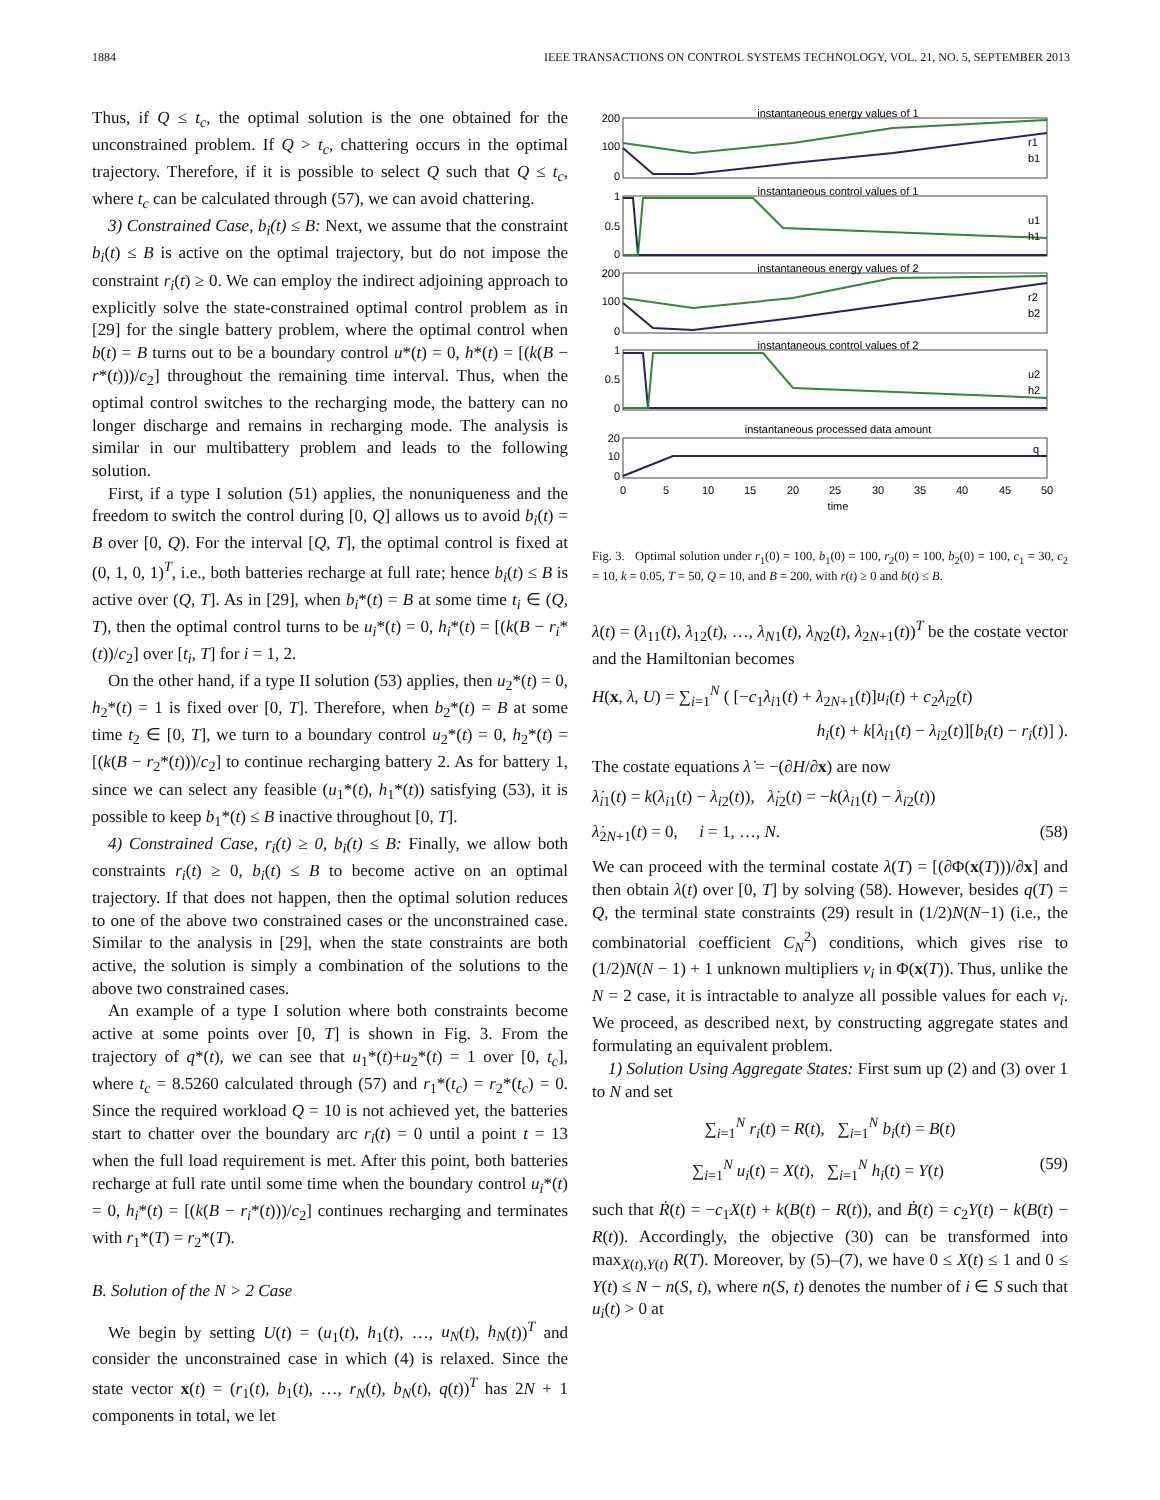1884 IEEE TRANSACTIONS ON CONTROL SYSTEMS TECHNOLOGY, VOL. 21, NO. 5, SEPTEMBER 2013
Thus, if Q ≤ t<sub>c</sub>, the optimal solution is the one obtained for the unconstrained problem. If Q > t<sub>c</sub>, chattering occurs in the optimal trajectory. Therefore, if it is possible to select Q such that Q ≤ t<sub>c</sub>, where t<sub>c</sub> can be calculated through (57), we can avoid chattering.
3) Constrained Case, b<sub>i</sub>(t) ≤ B: Next, we assume that the constraint b<sub>i</sub>(t) ≤ B is active on the optimal trajectory, but do not impose the constraint r<sub>i</sub>(t) ≥ 0. We can employ the indirect adjoining approach to explicitly solve the state-constrained optimal control problem as in [29] for the single battery problem, where the optimal control when b(t) = B turns out to be a boundary control u*(t) = 0, h*(t) = [(k(B − r*(t)))/c<sub>2</sub>] throughout the remaining time interval. Thus, when the optimal control switches to the recharging mode, the battery can no longer discharge and remains in recharging mode. The analysis is similar in our multibattery problem and leads to the following solution.
First, if a type I solution (51) applies, the nonuniqueness and the freedom to switch the control during [0, Q] allows us to avoid b<sub>i</sub>(t) = B over [0, Q). For the interval [Q, T], the optimal control is fixed at (0, 1, 0, 1)<sup>T</sup>, i.e., both batteries recharge at full rate; hence b<sub>i</sub>(t) ≤ B is active over (Q, T]. As in [29], when b<sub>i</sub>*(t) = B at some time t<sub>i</sub> ∈ (Q, T), then the optimal control turns to be u<sub>i</sub>*(t) = 0, h<sub>i</sub>*(t) = [(k(B − r<sub>i</sub>*(t))/c<sub>2</sub>] over [t<sub>i</sub>, T] for i = 1, 2.
On the other hand, if a type II solution (53) applies, then u<sub>2</sub>*(t) = 0, h<sub>2</sub>*(t) = 1 is fixed over [0, T]. Therefore, when b<sub>2</sub>*(t) = B at some time t<sub>2</sub> ∈ [0, T], we turn to a boundary control u<sub>2</sub>*(t) = 0, h<sub>2</sub>*(t) = [(k(B − r<sub>2</sub>*(t)))/c<sub>2</sub>] to continue recharging battery 2. As for battery 1, since we can select any feasible (u<sub>1</sub>*(t), h<sub>1</sub>*(t)) satisfying (53), it is possible to keep b<sub>1</sub>*(t) ≤ B inactive throughout [0, T].
4) Constrained Case, r<sub>i</sub>(t) ≥ 0, b<sub>i</sub>(t) ≤ B: Finally, we allow both constraints r<sub>i</sub>(t) ≥ 0, b<sub>i</sub>(t) ≤ B to become active on an optimal trajectory. If that does not happen, then the optimal solution reduces to one of the above two constrained cases or the unconstrained case. Similar to the analysis in [29], when the state constraints are both active, the solution is simply a combination of the solutions to the above two constrained cases.
An example of a type I solution where both constraints become active at some points over [0, T] is shown in Fig. 3. From the trajectory of q*(t), we can see that u<sub>1</sub>*(t)+u<sub>2</sub>*(t) = 1 over [0, t<sub>c</sub>], where t<sub>c</sub> = 8.5260 calculated through (57) and r<sub>1</sub>*(t<sub>c</sub>) = r<sub>2</sub>*(t<sub>c</sub>) = 0. Since the required workload Q = 10 is not achieved yet, the batteries start to chatter over the boundary arc r<sub>i</sub>(t) = 0 until a point t = 13 when the full load requirement is met. After this point, both batteries recharge at full rate until some time when the boundary control u<sub>i</sub>*(t) = 0, h<sub>i</sub>*(t) = [(k(B − r<sub>i</sub>*(t)))/c<sub>2</sub>] continues recharging and terminates with r<sub>1</sub>*(T) = r<sub>2</sub>*(T).
B. Solution of the N > 2 Case
We begin by setting U(t) = (u<sub>1</sub>(t), h<sub>1</sub>(t), …, u<sub>N</sub>(t), h<sub>N</sub>(t))<sup>T</sup> and consider the unconstrained case in which (4) is relaxed. Since the state vector x(t) = (r<sub>1</sub>(t), b<sub>1</sub>(t), …, r<sub>N</sub>(t), b<sub>N</sub>(t), q(t))<sup>T</sup> has 2N + 1 components in total, we let
instantaneous energy values of 1
instantaneous control values of 1
instantaneous energy values of 2
instantaneous control values of 2
instantaneous processed data amount
0
5
10
15
20
25
30
35
40
45
50
time
200
100
0
1
0.5
0
200
100
0
1
0.5
0
20
10
0
r1
b1
u1
h1
r2
b2
u2
h2
q
Fig. 3. Optimal solution under r<sub>1</sub>(0) = 100, b<sub>1</sub>(0) = 100, r<sub>2</sub>(0) = 100, b<sub>2</sub>(0) = 100, c<sub>1</sub> = 30, c<sub>2</sub> = 10, k = 0.05, T = 50, Q = 10, and B = 200, with r(t) ≥ 0 and b(t) ≤ B.
λ(t) = (λ<sub>11</sub>(t), λ<sub>12</sub>(t), …, λ<sub>N1</sub>(t), λ<sub>N2</sub>(t), λ<sub>2N+1</sub>(t))<sup>T</sup> be the costate vector and the Hamiltonian becomes
H(x, λ, U) = ∑<sub>i=1</sub><sup>N</sup> ( [−c<sub>1</sub>λ<sub>i1</sub>(t) + λ<sub>2N+1</sub>(t)]u<sub>i</sub>(t) + c<sub>2</sub>λ<sub>i2</sub>(t)
h<sub>i</sub>(t) + k[λ<sub>i1</sub>(t) − λ<sub>i2</sub>(t)][b<sub>i</sub>(t) − r<sub>i</sub>(t)] ).
The costate equations λ̇ = −(∂H/∂x) are now
λ̇<sub>i1</sub>(t) = k(λ<sub>i1</sub>(t) − λ<sub>i2</sub>(t)), λ̇<sub>i2</sub>(t) = −k(λ<sub>i1</sub>(t) − λ<sub>i2</sub>(t))
λ̇<sub>2N+1</sub>(t) = 0, i = 1, …, N. (58)
We can proceed with the terminal costate λ(T) = [(∂Φ(x(T)))/∂x] and then obtain λ(t) over [0, T] by solving (58). However, besides q(T) = Q, the terminal state constraints (29) result in (1/2)N(N−1) (i.e., the combinatorial coefficient C<sub>N</sub><sup>2</sup>) conditions, which gives rise to (1/2)N(N − 1) + 1 unknown multipliers ν<sub>i</sub> in Φ(x(T)). Thus, unlike the N = 2 case, it is intractable to analyze all possible values for each ν<sub>i</sub>. We proceed, as described next, by constructing aggregate states and formulating an equivalent problem.
1) Solution Using Aggregate States: First sum up (2) and (3) over 1 to N and set
∑<sub>i=1</sub><sup>N</sup> r<sub>i</sub>(t) = R(t), ∑<sub>i=1</sub><sup>N</sup> b<sub>i</sub>(t) = B(t)
∑<sub>i=1</sub><sup>N</sup> u<sub>i</sub>(t) = X(t), ∑<sub>i=1</sub><sup>N</sup> h<sub>i</sub>(t) = Y(t) (59)
such that Ṙ(t) = −c<sub>1</sub>X(t) + k(B(t) − R(t)), and Ḃ(t) = c<sub>2</sub>Y(t) − k(B(t) − R(t)). Accordingly, the objective (30) can be transformed into max<sub>X(t),Y(t)</sub> R(T). Moreover, by (5)–(7), we have 0 ≤ X(t) ≤ 1 and 0 ≤ Y(t) ≤ N − n(S, t), where n(S, t) denotes the number of i ∈ S such that u<sub>i</sub>(t) > 0 at